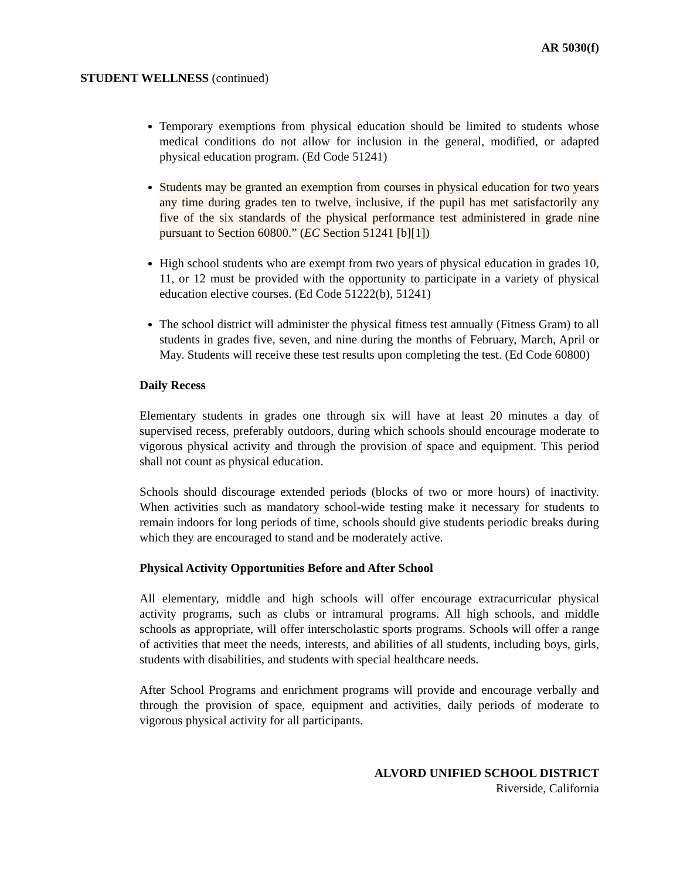AR 5030(f)
STUDENT WELLNESS (continued)
Temporary exemptions from physical education should be limited to students whose medical conditions do not allow for inclusion in the general, modified, or adapted physical education program. (Ed Code 51241)
Students may be granted an exemption from courses in physical education for two years any time during grades ten to twelve, inclusive, if the pupil has met satisfactorily any five of the six standards of the physical performance test administered in grade nine pursuant to Section 60800.” (EC Section 51241 [b][1])
High school students who are exempt from two years of physical education in grades 10, 11, or 12 must be provided with the opportunity to participate in a variety of physical education elective courses. (Ed Code 51222(b), 51241)
The school district will administer the physical fitness test annually (Fitness Gram) to all students in grades five, seven, and nine during the months of February, March, April or May. Students will receive these test results upon completing the test. (Ed Code 60800)
Daily Recess
Elementary students in grades one through six will have at least 20 minutes a day of supervised recess, preferably outdoors, during which schools should encourage moderate to vigorous physical activity and through the provision of space and equipment. This period shall not count as physical education.
Schools should discourage extended periods (blocks of two or more hours) of inactivity. When activities such as mandatory school-wide testing make it necessary for students to remain indoors for long periods of time, schools should give students periodic breaks during which they are encouraged to stand and be moderately active.
Physical Activity Opportunities Before and After School
All elementary, middle and high schools will offer encourage extracurricular physical activity programs, such as clubs or intramural programs. All high schools, and middle schools as appropriate, will offer interscholastic sports programs. Schools will offer a range of activities that meet the needs, interests, and abilities of all students, including boys, girls, students with disabilities, and students with special healthcare needs.
After School Programs and enrichment programs will provide and encourage verbally and through the provision of space, equipment and activities, daily periods of moderate to vigorous physical activity for all participants.
ALVORD UNIFIED SCHOOL DISTRICT
Riverside, California